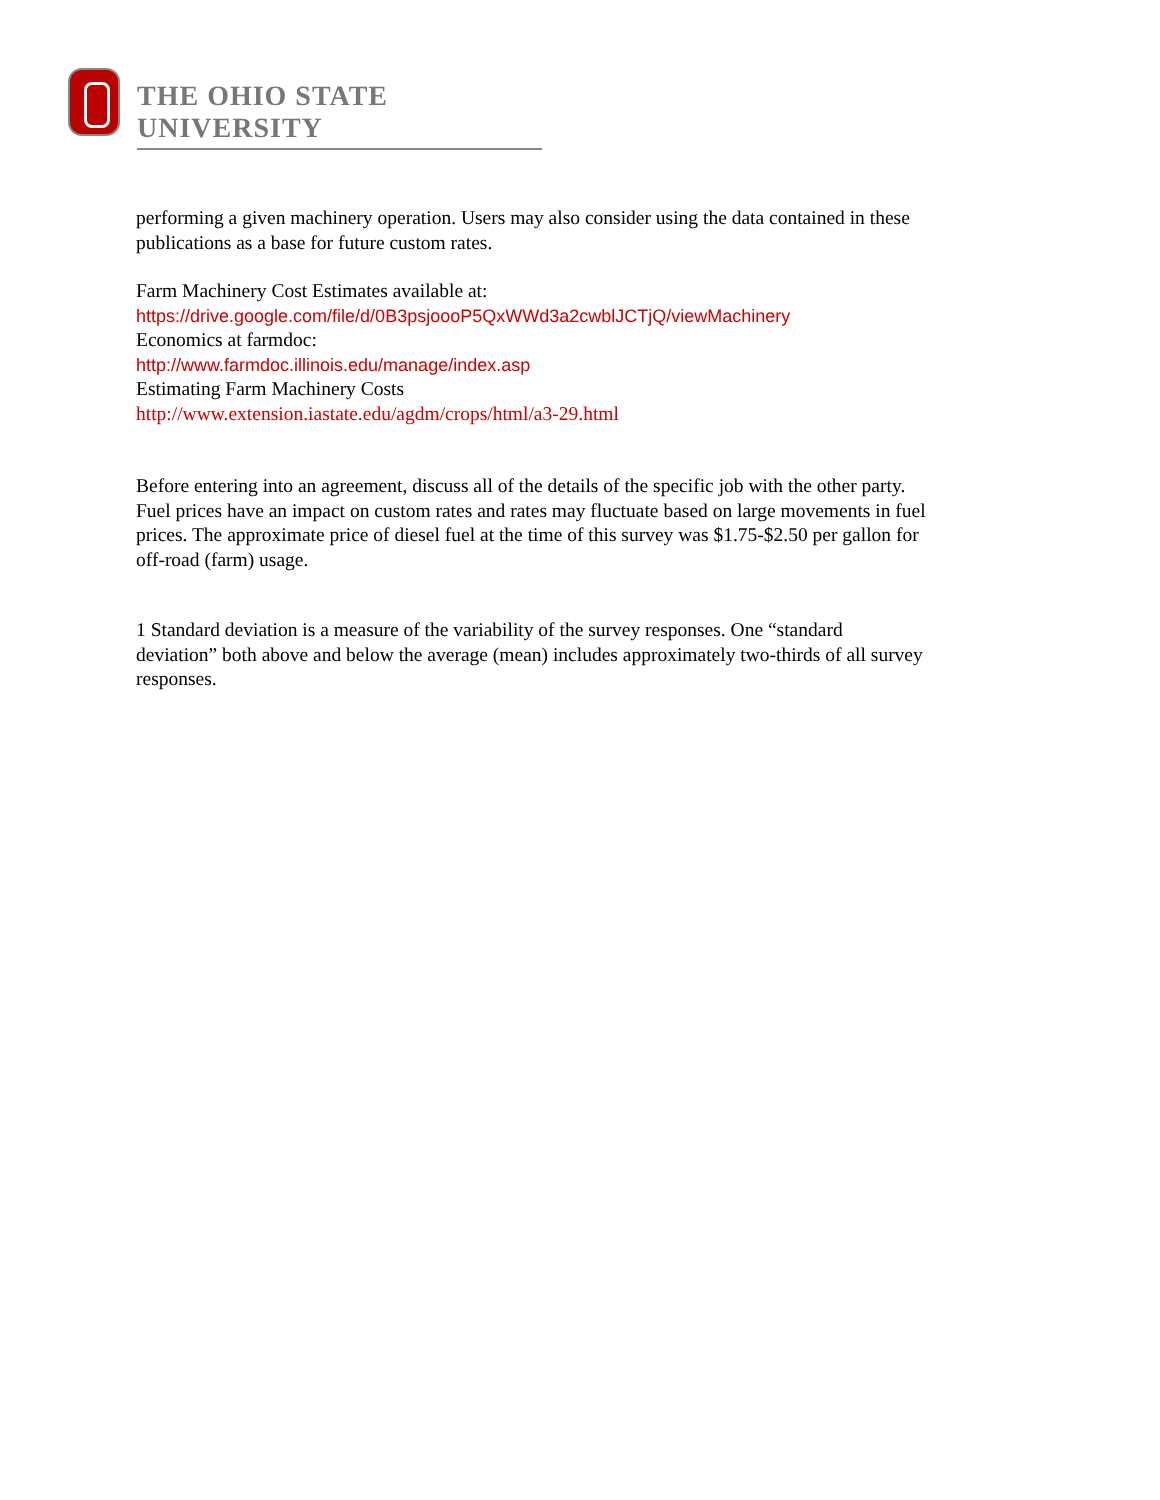THE OHIO STATE UNIVERSITY
performing a given machinery operation. Users may also consider using the data contained in these publications as a base for future custom rates.
Farm Machinery Cost Estimates available at:
https://drive.google.com/file/d/0B3psjoooP5QxWWd3a2cwblJCTjQ/viewMachinery
Economics at farmdoc:
http://www.farmdoc.illinois.edu/manage/index.asp
Estimating Farm Machinery Costs
http://www.extension.iastate.edu/agdm/crops/html/a3-29.html
Before entering into an agreement, discuss all of the details of the specific job with the other party.
Fuel prices have an impact on custom rates and rates may fluctuate based on large movements in fuel prices. The approximate price of diesel fuel at the time of this survey was $1.75-$2.50 per gallon for off-road (farm) usage.
1 Standard deviation is a measure of the variability of the survey responses. One “standard deviation” both above and below the average (mean) includes approximately two-thirds of all survey responses.